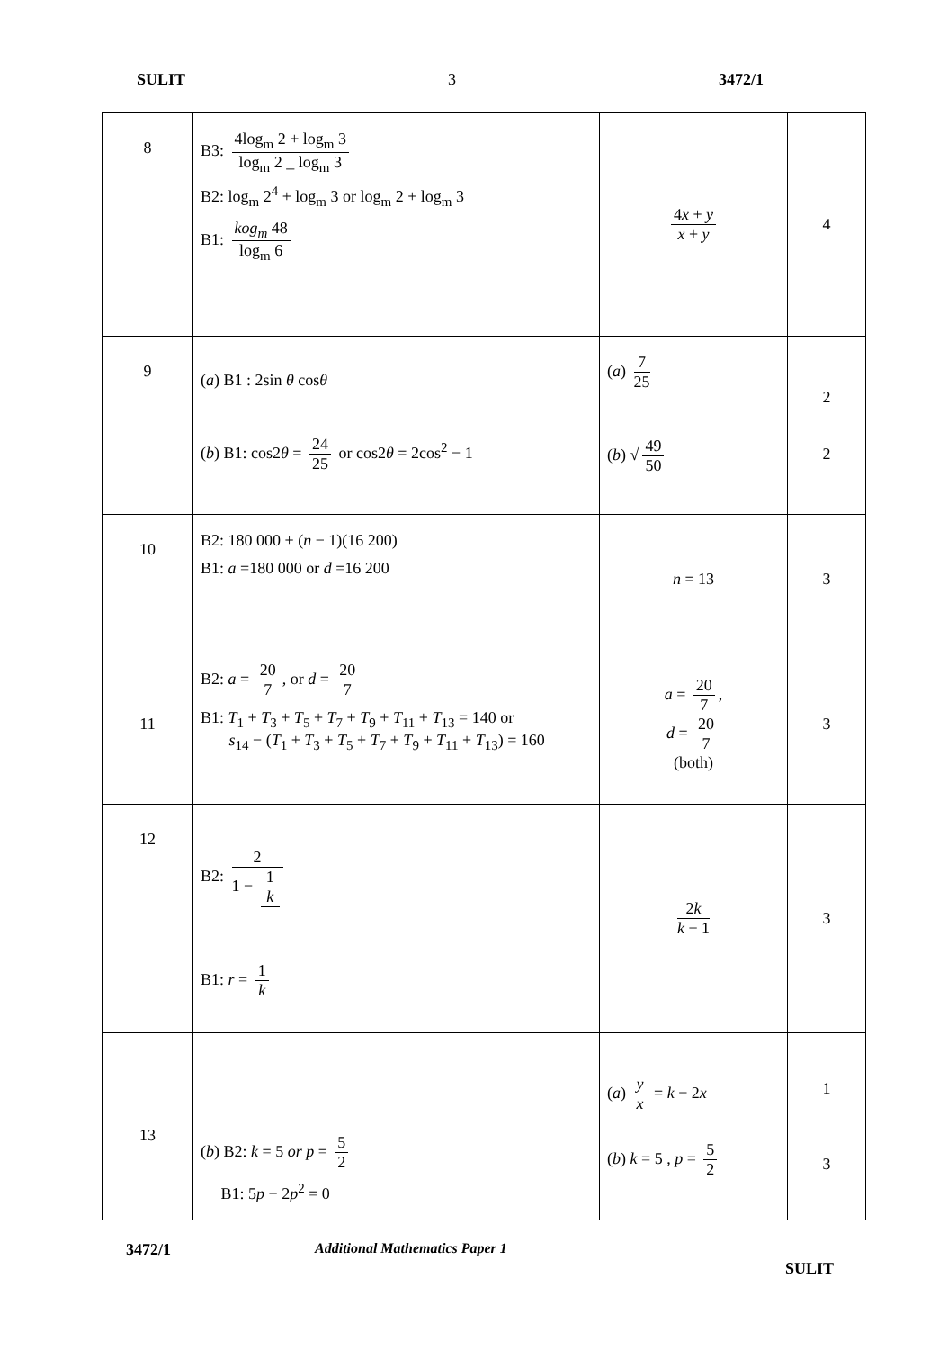SULIT 3 3472/1
| 8 | B3: 4log<sub>m</sub> 2 + log<sub>m</sub> 3 log<sub>m</sub> 2 _ log<sub>m</sub> 3 B2: log<sub>m</sub> 2<sup>4</sup> + log<sub>m</sub> 3 or log<sub>m</sub> 2 + log<sub>m</sub> 3 B1: kog<sub>m</sub> 48 log<sub>m</sub> 6 | 4 x + y x + y | 4 |
| 9 | ( a ) B1 : 2sin θ cos θ ( b ) B1: cos2 θ = 24 25 or cos2 θ = 2cos<sup>2</sup> − 1 | ( a ) 7 25 ( b ) √ 49 50 | 2 2 |
| 10 | B2: 180 000 + ( n − 1)(16 200) B1: a =180 000 or d =16 200 | n = 13 | 3 |
| 11 | B2: a = 20 7 , or d = 20 7 B1: T<sub>1</sub> + T<sub>3</sub> + T<sub>5</sub> + T<sub>7</sub> + T<sub>9</sub> + T<sub>11</sub> + T<sub>13</sub> = 140 or s<sub>14</sub> − ( T<sub>1</sub> + T<sub>3</sub> + T<sub>5</sub> + T<sub>7</sub> + T<sub>9</sub> + T<sub>11</sub> + T<sub>13</sub>) = 160 | a = 20 7 , d = 20 7 (both) | 3 |
| 12 | B2: 2 1 − 1 k B1: r = 1 k | 2 k k − 1 | 3 |
| 13 | ( b ) B2: k = 5 or p = 5 2 B1: 5 p − 2 p<sup>2</sup> = 0 | ( a ) y x = k − 2 x ( b ) k = 5 , p = 5 2 | 1 3 |
3472/1 Additional Mathematics Paper 1
SULIT